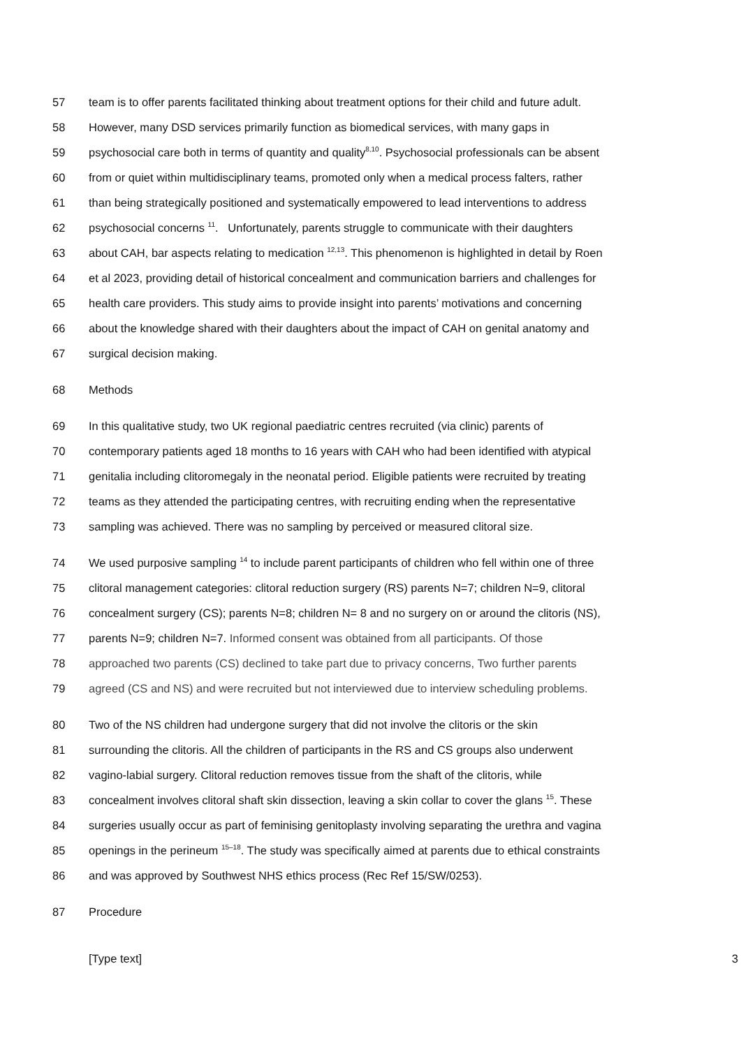57 team is to offer parents facilitated thinking about treatment options for their child and future adult.
58 However, many DSD services primarily function as biomedical services, with many gaps in
59 psychosocial care both in terms of quantity and quality<sup>8,10</sup>. Psychosocial professionals can be absent
60 from or quiet within multidisciplinary teams, promoted only when a medical process falters, rather
61 than being strategically positioned and systematically empowered to lead interventions to address
62 psychosocial concerns <sup>11</sup>. Unfortunately, parents struggle to communicate with their daughters
63 about CAH, bar aspects relating to medication <sup>12,13</sup>. This phenomenon is highlighted in detail by Roen
64 et al 2023, providing detail of historical concealment and communication barriers and challenges for
65 health care providers. This study aims to provide insight into parents’ motivations and concerning
66 about the knowledge shared with their daughters about the impact of CAH on genital anatomy and
67 surgical decision making.
68 Methods
69 In this qualitative study, two UK regional paediatric centres recruited (via clinic) parents of
70 contemporary patients aged 18 months to 16 years with CAH who had been identified with atypical
71 genitalia including clitoromegaly in the neonatal period. Eligible patients were recruited by treating
72 teams as they attended the participating centres, with recruiting ending when the representative
73 sampling was achieved. There was no sampling by perceived or measured clitoral size.
74 We used purposive sampling <sup>14</sup> to include parent participants of children who fell within one of three
75 clitoral management categories: clitoral reduction surgery (RS) parents N=7; children N=9, clitoral
76 concealment surgery (CS); parents N=8; children N= 8 and no surgery on or around the clitoris (NS),
77 parents N=9; children N=7. Informed consent was obtained from all participants. Of those
78 approached two parents (CS) declined to take part due to privacy concerns, Two further parents
79 agreed (CS and NS) and were recruited but not interviewed due to interview scheduling problems.
80 Two of the NS children had undergone surgery that did not involve the clitoris or the skin
81 surrounding the clitoris. All the children of participants in the RS and CS groups also underwent
82 vagino-labial surgery. Clitoral reduction removes tissue from the shaft of the clitoris, while
83 concealment involves clitoral shaft skin dissection, leaving a skin collar to cover the glans <sup>15</sup>. These
84 surgeries usually occur as part of feminising genitoplasty involving separating the urethra and vagina
85 openings in the perineum <sup>15–18</sup>. The study was specifically aimed at parents due to ethical constraints
86 and was approved by Southwest NHS ethics process (Rec Ref 15/SW/0253).
87 Procedure
[Type text] 3